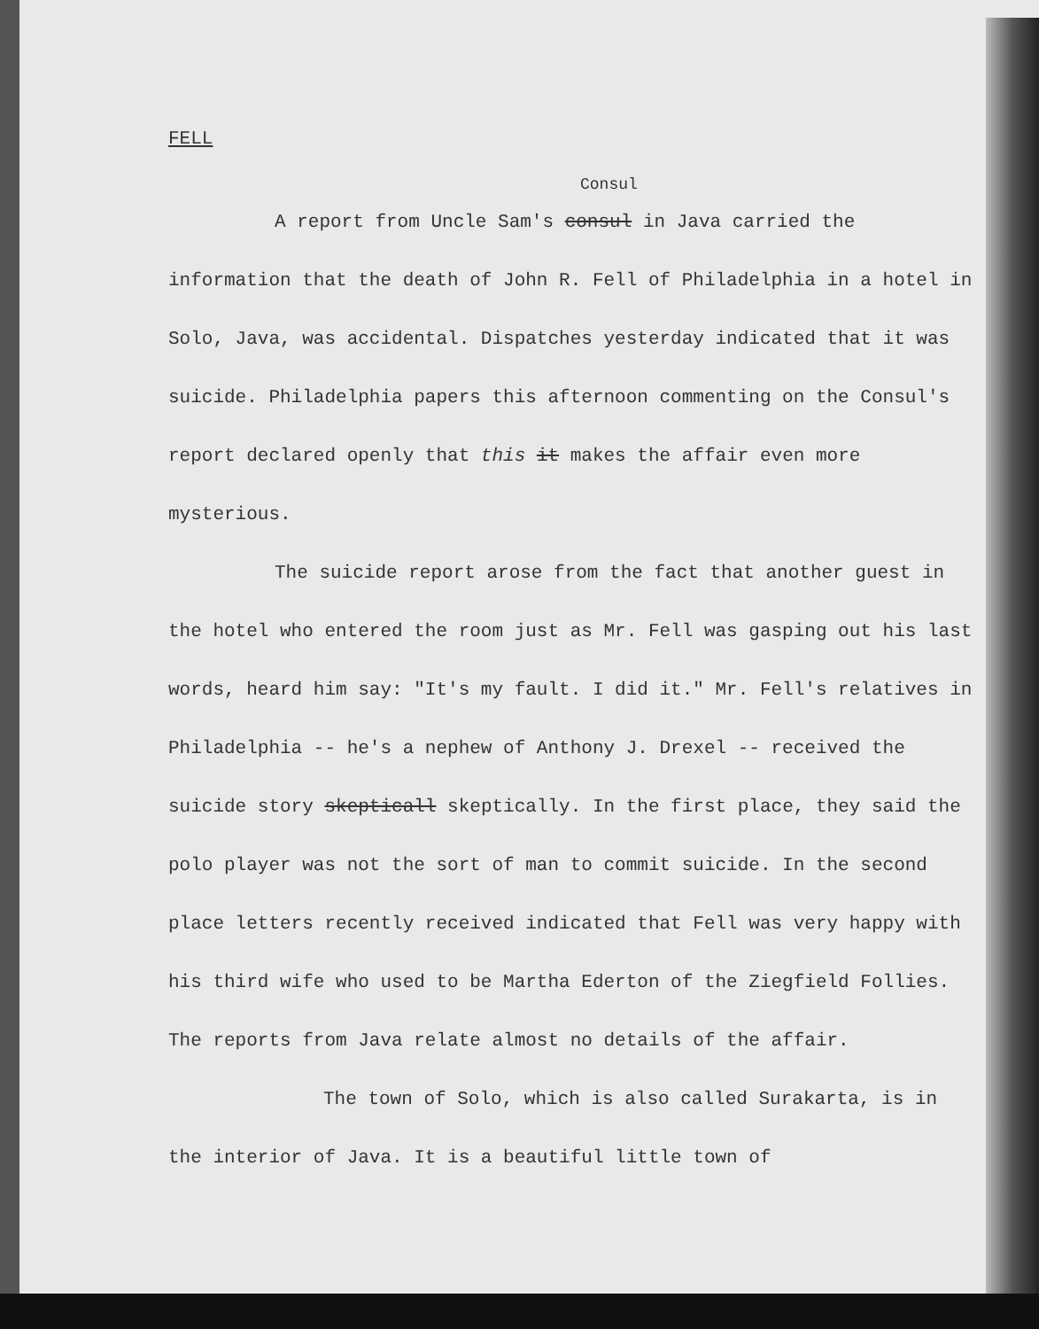FELL
Consul
A report from Uncle Sam's consul in Java carried the information that the death of John R. Fell of Philadelphia in a hotel in Solo, Java, was accidental. Dispatches yesterday indicated that it was suicide. Philadelphia papers this afternoon commenting on the Consul's report declared openly that this it makes the affair even more mysterious.
The suicide report arose from the fact that another guest in the hotel who entered the room just as Mr. Fell was gasping out his last words, heard him say: "It's my fault. I did it." Mr. Fell's relatives in Philadelphia -- he's a nephew of Anthony J. Drexel -- received the suicide story skepticall skeptically. In the first place, they said the polo player was not the sort of man to commit suicide. In the second place letters recently received indicated that Fell was very happy with his third wife who used to be Martha Ederton of the Ziegfield Follies. The reports from Java relate almost no details of the affair.
The town of Solo, which is also called Surakarta, is in the interior of Java. It is a beautiful little town of